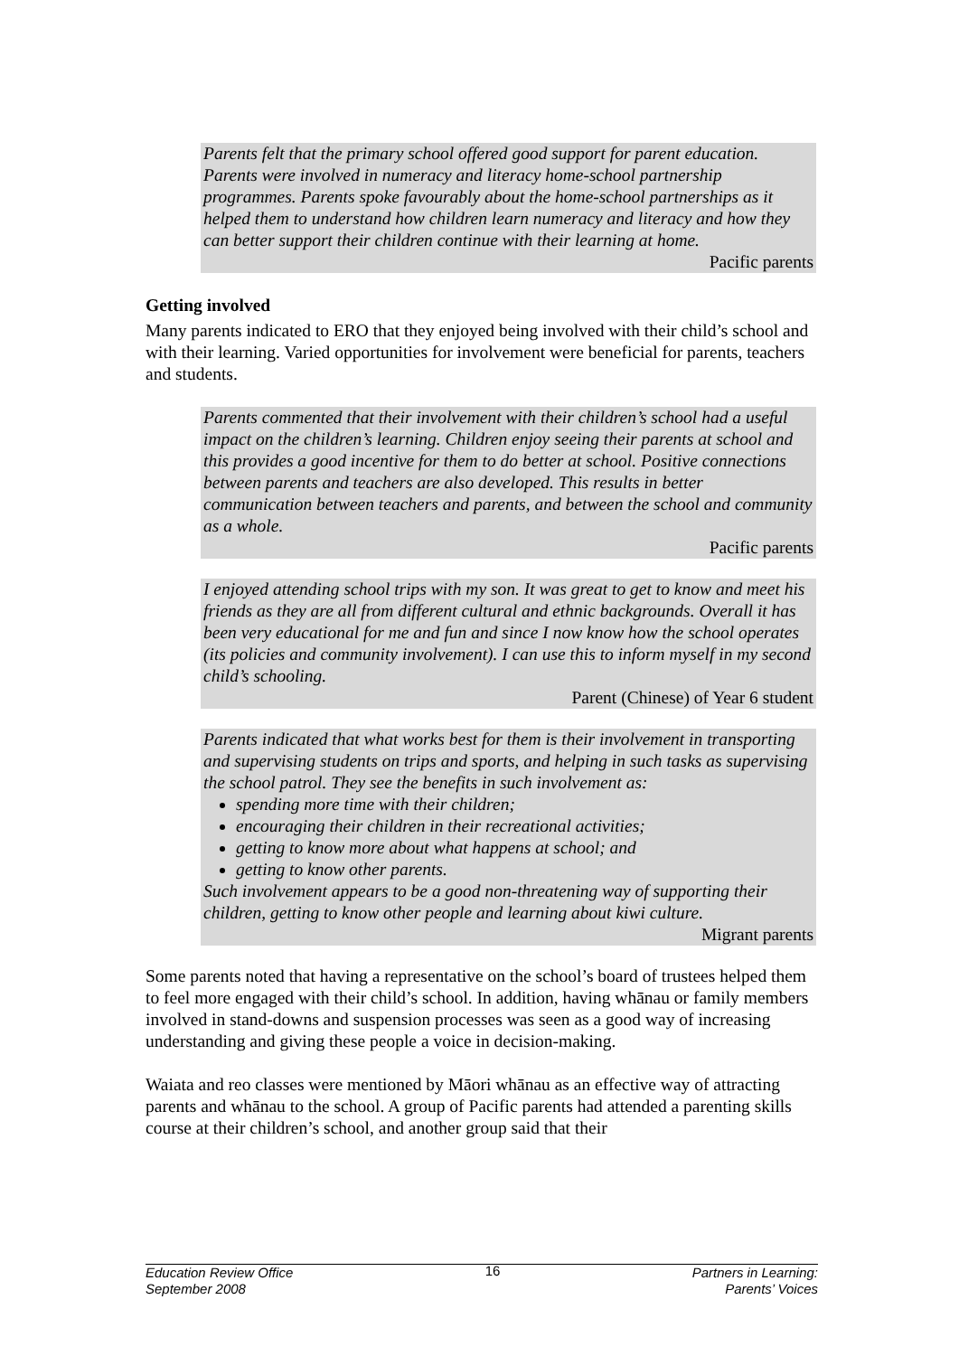Parents felt that the primary school offered good support for parent education. Parents were involved in numeracy and literacy home-school partnership programmes. Parents spoke favourably about the home-school partnerships as it helped them to understand how children learn numeracy and literacy and how they can better support their children continue with their learning at home.
Pacific parents
Getting involved
Many parents indicated to ERO that they enjoyed being involved with their child’s school and with their learning. Varied opportunities for involvement were beneficial for parents, teachers and students.
Parents commented that their involvement with their children’s school had a useful impact on the children’s learning. Children enjoy seeing their parents at school and this provides a good incentive for them to do better at school. Positive connections between parents and teachers are also developed. This results in better communication between teachers and parents, and between the school and community as a whole.
Pacific parents
I enjoyed attending school trips with my son. It was great to get to know and meet his friends as they are all from different cultural and ethnic backgrounds. Overall it has been very educational for me and fun and since I now know how the school operates (its policies and community involvement). I can use this to inform myself in my second child’s schooling.
Parent (Chinese) of Year 6 student
Parents indicated that what works best for them is their involvement in transporting and supervising students on trips and sports, and helping in such tasks as supervising the school patrol. They see the benefits in such involvement as:
spending more time with their children;
encouraging their children in their recreational activities;
getting to know more about what happens at school; and
getting to know other parents.
Such involvement appears to be a good non-threatening way of supporting their children, getting to know other people and learning about kiwi culture.
Migrant parents
Some parents noted that having a representative on the school’s board of trustees helped them to feel more engaged with their child’s school. In addition, having whānau or family members involved in stand-downs and suspension processes was seen as a good way of increasing understanding and giving these people a voice in decision-making.
Waiata and reo classes were mentioned by Māori whānau as an effective way of attracting parents and whānau to the school. A group of Pacific parents had attended a parenting skills course at their children’s school, and another group said that their
Education Review Office
September 2008
16 Partners in Learning:
Parents’ Voices